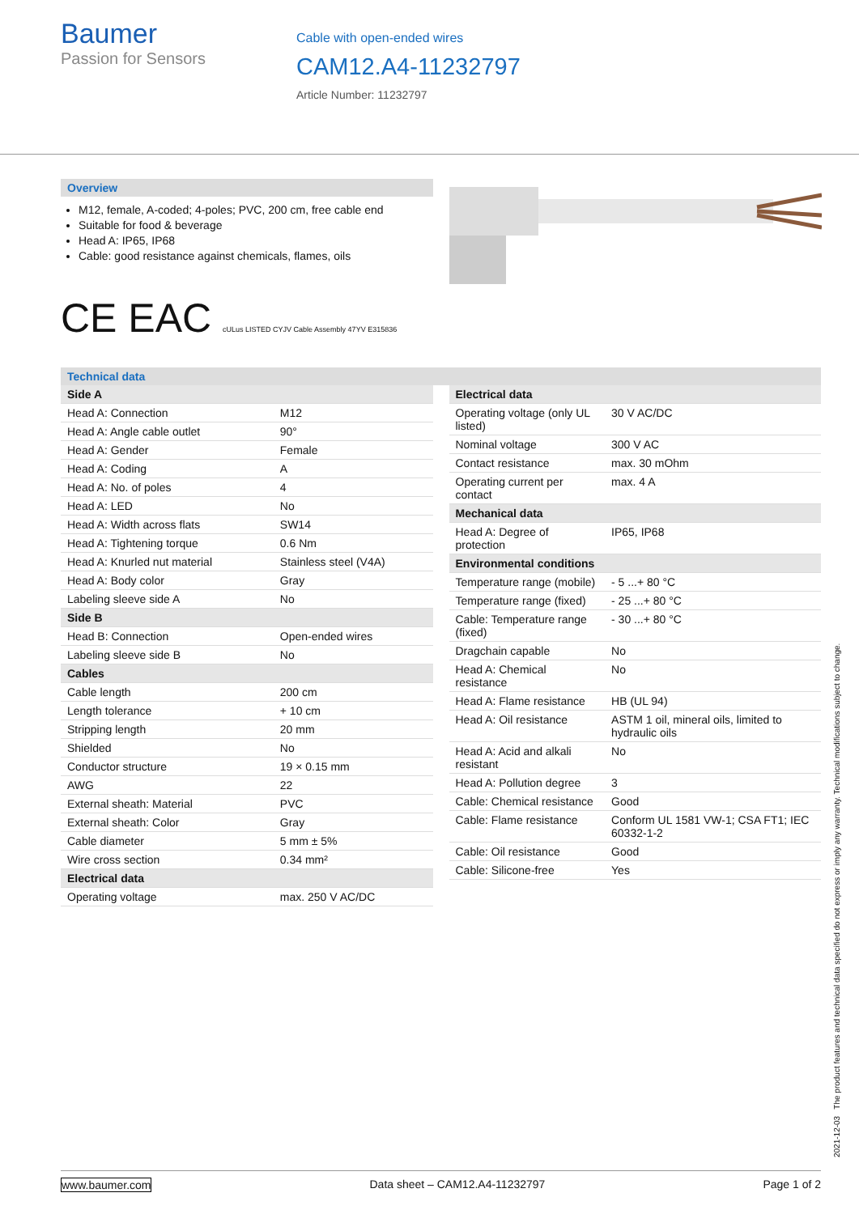Baumer
Passion for Sensors
Cable with open-ended wires
CAM12.A4-11232797
Article Number: 11232797
Overview
M12, female, A-coded; 4-poles; PVC, 200 cm, free cable end
Suitable for food & beverage
Head A: IP65, IP68
Cable: good resistance against chemicals, flames, oils
C​E EAC cULus LISTED CYJV Cable Assembly 47YV E315836
Technical data
| Side A | |
| Head A: Connection | M12 |
| Head A: Angle cable outlet | 90° |
| Head A: Gender | Female |
| Head A: Coding | A |
| Head A: No. of poles | 4 |
| Head A: LED | No |
| Head A: Width across flats | SW14 |
| Head A: Tightening torque | 0.6 Nm |
| Head A: Knurled nut material | Stainless steel (V4A) |
| Head A: Body color | Gray |
| Labeling sleeve side A | No |
| Side B | |
| Head B: Connection | Open-ended wires |
| Labeling sleeve side B | No |
| Cables | |
| Cable length | 200 cm |
| Length tolerance | + 10 cm |
| Stripping length | 20 mm |
| Shielded | No |
| Conductor structure | 19 × 0.15 mm |
| AWG | 22 |
| External sheath: Material | PVC |
| External sheath: Color | Gray |
| Cable diameter | 5 mm ± 5% |
| Wire cross section | 0.34 mm² |
| Electrical data | |
| Operating voltage | max. 250 V AC/DC |
| Electrical data | |
| Operating voltage (only UL listed) | 30 V AC/DC |
| Nominal voltage | 300 V AC |
| Contact resistance | max. 30 mOhm |
| Operating current per contact | max. 4 A |
| Mechanical data | |
| Head A: Degree of protection | IP65, IP68 |
| Environmental conditions | |
| Temperature range (mobile) | - 5 ...+ 80 °C |
| Temperature range (fixed) | - 25 ...+ 80 °C |
| Cable: Temperature range (fixed) | - 30 ...+ 80 °C |
| Dragchain capable | No |
| Head A: Chemical resistance | No |
| Head A: Flame resistance | HB (UL 94) |
| Head A: Oil resistance | ASTM 1 oil, mineral oils, limited to hydraulic oils |
| Head A: Acid and alkali resistant | No |
| Head A: Pollution degree | 3 |
| Cable: Chemical resistance | Good |
| Cable: Flame resistance | Conform UL 1581 VW-1; CSA FT1; IEC 60332-1-2 |
| Cable: Oil resistance | Good |
| Cable: Silicone-free | Yes |
2021-12-03 The product features and technical data specified do not express or imply any warranty. Technical modifications subject to change.
www.baumer.com Data sheet – CAM12.A4-11232797 Page 1 of 2